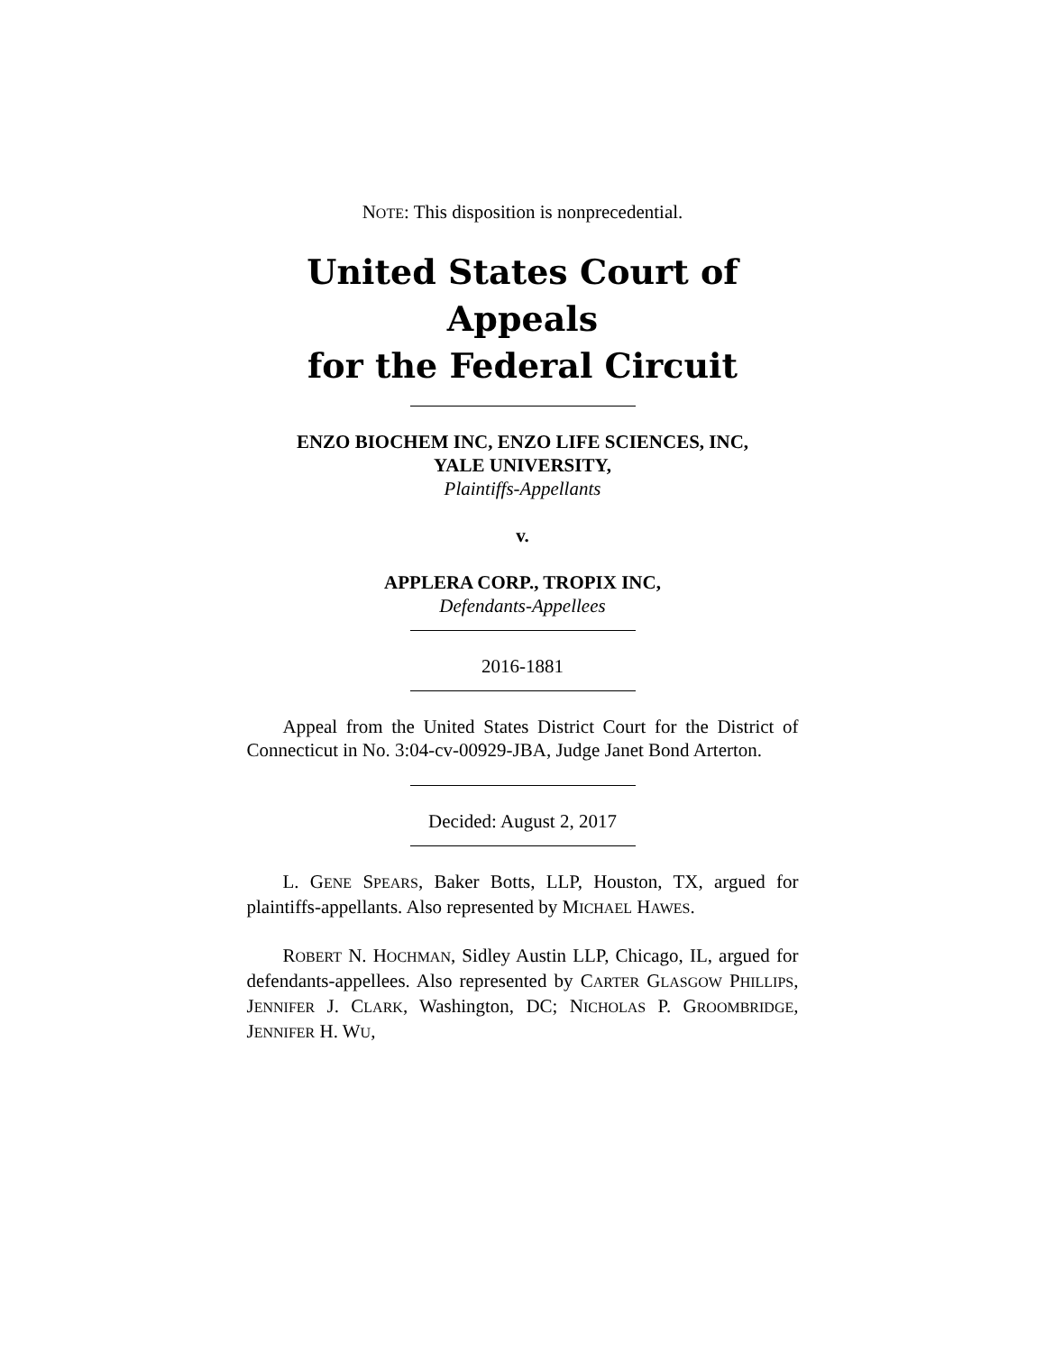NOTE: This disposition is nonprecedential.
United States Court of Appeals
for the Federal Circuit
ENZO BIOCHEM INC, ENZO LIFE SCIENCES, INC,
YALE UNIVERSITY,
Plaintiffs-Appellants
v.
APPLERA CORP., TROPIX INC,
Defendants-Appellees
2016-1881
Appeal from the United States District Court for the District of Connecticut in No. 3:04-cv-00929-JBA, Judge Janet Bond Arterton.
Decided: August 2, 2017
L. GENE SPEARS, Baker Botts, LLP, Houston, TX, argued for plaintiffs-appellants. Also represented by MICHAEL HAWES.
ROBERT N. HOCHMAN, Sidley Austin LLP, Chicago, IL, argued for defendants-appellees. Also represented by CARTER GLASGOW PHILLIPS, JENNIFER J. CLARK, Washington, DC; NICHOLAS P. GROOMBRIDGE, JENNIFER H. WU,